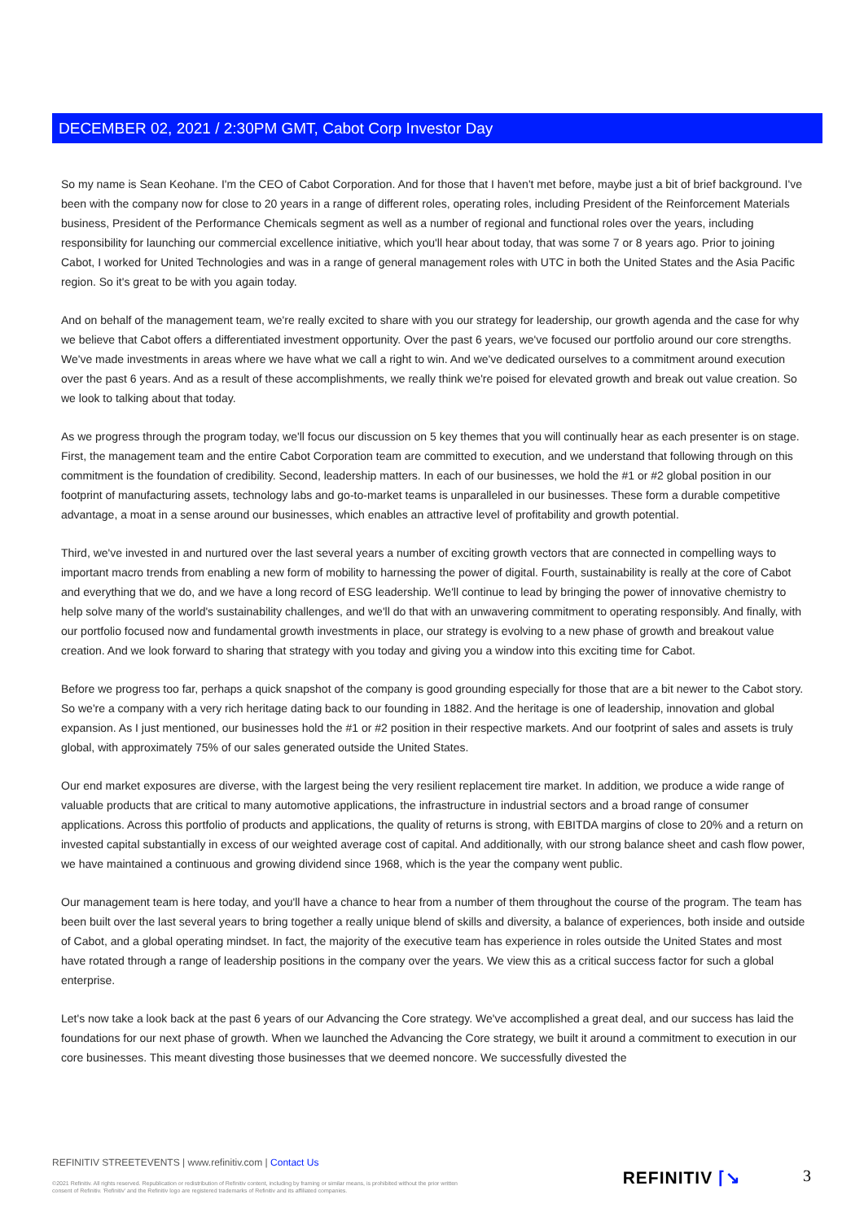DECEMBER 02, 2021 / 2:30PM GMT, Cabot Corp Investor Day
So my name is Sean Keohane. I'm the CEO of Cabot Corporation. And for those that I haven't met before, maybe just a bit of brief background. I've been with the company now for close to 20 years in a range of different roles, operating roles, including President of the Reinforcement Materials business, President of the Performance Chemicals segment as well as a number of regional and functional roles over the years, including responsibility for launching our commercial excellence initiative, which you'll hear about today, that was some 7 or 8 years ago. Prior to joining Cabot, I worked for United Technologies and was in a range of general management roles with UTC in both the United States and the Asia Pacific region. So it's great to be with you again today.
And on behalf of the management team, we're really excited to share with you our strategy for leadership, our growth agenda and the case for why we believe that Cabot offers a differentiated investment opportunity. Over the past 6 years, we've focused our portfolio around our core strengths. We've made investments in areas where we have what we call a right to win. And we've dedicated ourselves to a commitment around execution over the past 6 years. And as a result of these accomplishments, we really think we're poised for elevated growth and break out value creation. So we look to talking about that today.
As we progress through the program today, we'll focus our discussion on 5 key themes that you will continually hear as each presenter is on stage. First, the management team and the entire Cabot Corporation team are committed to execution, and we understand that following through on this commitment is the foundation of credibility. Second, leadership matters. In each of our businesses, we hold the #1 or #2 global position in our footprint of manufacturing assets, technology labs and go-to-market teams is unparalleled in our businesses. These form a durable competitive advantage, a moat in a sense around our businesses, which enables an attractive level of profitability and growth potential.
Third, we've invested in and nurtured over the last several years a number of exciting growth vectors that are connected in compelling ways to important macro trends from enabling a new form of mobility to harnessing the power of digital. Fourth, sustainability is really at the core of Cabot and everything that we do, and we have a long record of ESG leadership. We'll continue to lead by bringing the power of innovative chemistry to help solve many of the world's sustainability challenges, and we'll do that with an unwavering commitment to operating responsibly. And finally, with our portfolio focused now and fundamental growth investments in place, our strategy is evolving to a new phase of growth and breakout value creation. And we look forward to sharing that strategy with you today and giving you a window into this exciting time for Cabot.
Before we progress too far, perhaps a quick snapshot of the company is good grounding especially for those that are a bit newer to the Cabot story. So we're a company with a very rich heritage dating back to our founding in 1882. And the heritage is one of leadership, innovation and global expansion. As I just mentioned, our businesses hold the #1 or #2 position in their respective markets. And our footprint of sales and assets is truly global, with approximately 75% of our sales generated outside the United States.
Our end market exposures are diverse, with the largest being the very resilient replacement tire market. In addition, we produce a wide range of valuable products that are critical to many automotive applications, the infrastructure in industrial sectors and a broad range of consumer applications. Across this portfolio of products and applications, the quality of returns is strong, with EBITDA margins of close to 20% and a return on invested capital substantially in excess of our weighted average cost of capital. And additionally, with our strong balance sheet and cash flow power, we have maintained a continuous and growing dividend since 1968, which is the year the company went public.
Our management team is here today, and you'll have a chance to hear from a number of them throughout the course of the program. The team has been built over the last several years to bring together a really unique blend of skills and diversity, a balance of experiences, both inside and outside of Cabot, and a global operating mindset. In fact, the majority of the executive team has experience in roles outside the United States and most have rotated through a range of leadership positions in the company over the years. We view this as a critical success factor for such a global enterprise.
Let's now take a look back at the past 6 years of our Advancing the Core strategy. We've accomplished a great deal, and our success has laid the foundations for our next phase of growth. When we launched the Advancing the Core strategy, we built it around a commitment to execution in our core businesses. This meant divesting those businesses that we deemed noncore. We successfully divested the
REFINITIV STREETEVENTS | www.refinitiv.com | Contact Us
©2021 Refinitiv. All rights reserved. Republication or redistribution of Refinitiv content, including by framing or similar means, is prohibited without the prior written consent of Refinitiv. 'Refinitiv' and the Refinitiv logo are registered trademarks of Refinitiv and its affiliated companies.
REFINITIV ⌈↘ 3